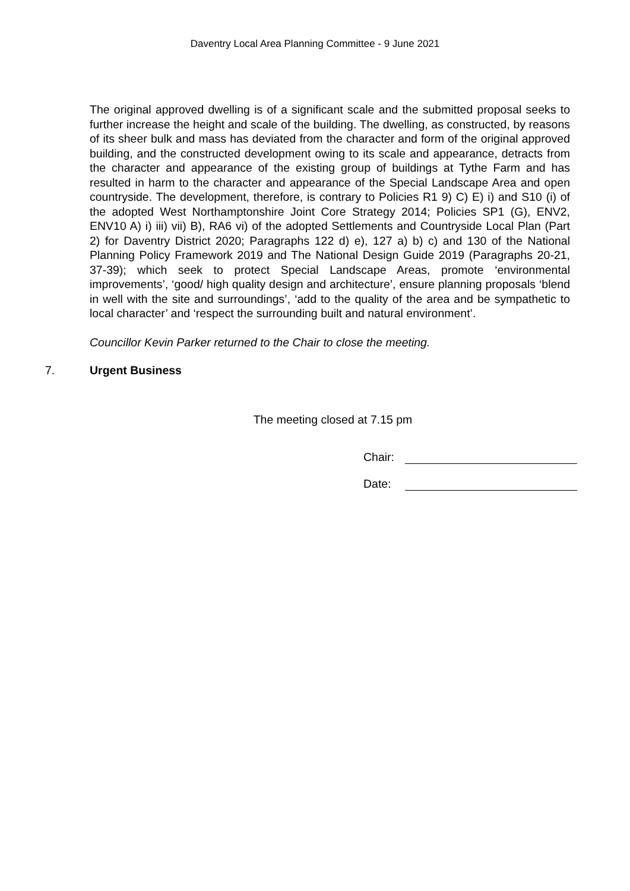Daventry Local Area Planning Committee - 9 June 2021
The original approved dwelling is of a significant scale and the submitted proposal seeks to further increase the height and scale of the building. The dwelling, as constructed, by reasons of its sheer bulk and mass has deviated from the character and form of the original approved building, and the constructed development owing to its scale and appearance, detracts from the character and appearance of the existing group of buildings at Tythe Farm and has resulted in harm to the character and appearance of the Special Landscape Area and open countryside. The development, therefore, is contrary to Policies R1 9) C) E) i) and S10 (i) of the adopted West Northamptonshire Joint Core Strategy 2014; Policies SP1 (G), ENV2, ENV10 A) i) iii) vii) B), RA6 vi) of the adopted Settlements and Countryside Local Plan (Part 2) for Daventry District 2020; Paragraphs 122 d) e), 127 a) b) c) and 130 of the National Planning Policy Framework 2019 and The National Design Guide 2019 (Paragraphs 20-21, 37-39); which seek to protect Special Landscape Areas, promote ‘environmental improvements’, ‘good/ high quality design and architecture’, ensure planning proposals ‘blend in well with the site and surroundings’, ‘add to the quality of the area and be sympathetic to local character’ and ‘respect the surrounding built and natural environment’.
Councillor Kevin Parker returned to the Chair to close the meeting.
7. Urgent Business
The meeting closed at 7.15 pm
Chair:
Date: